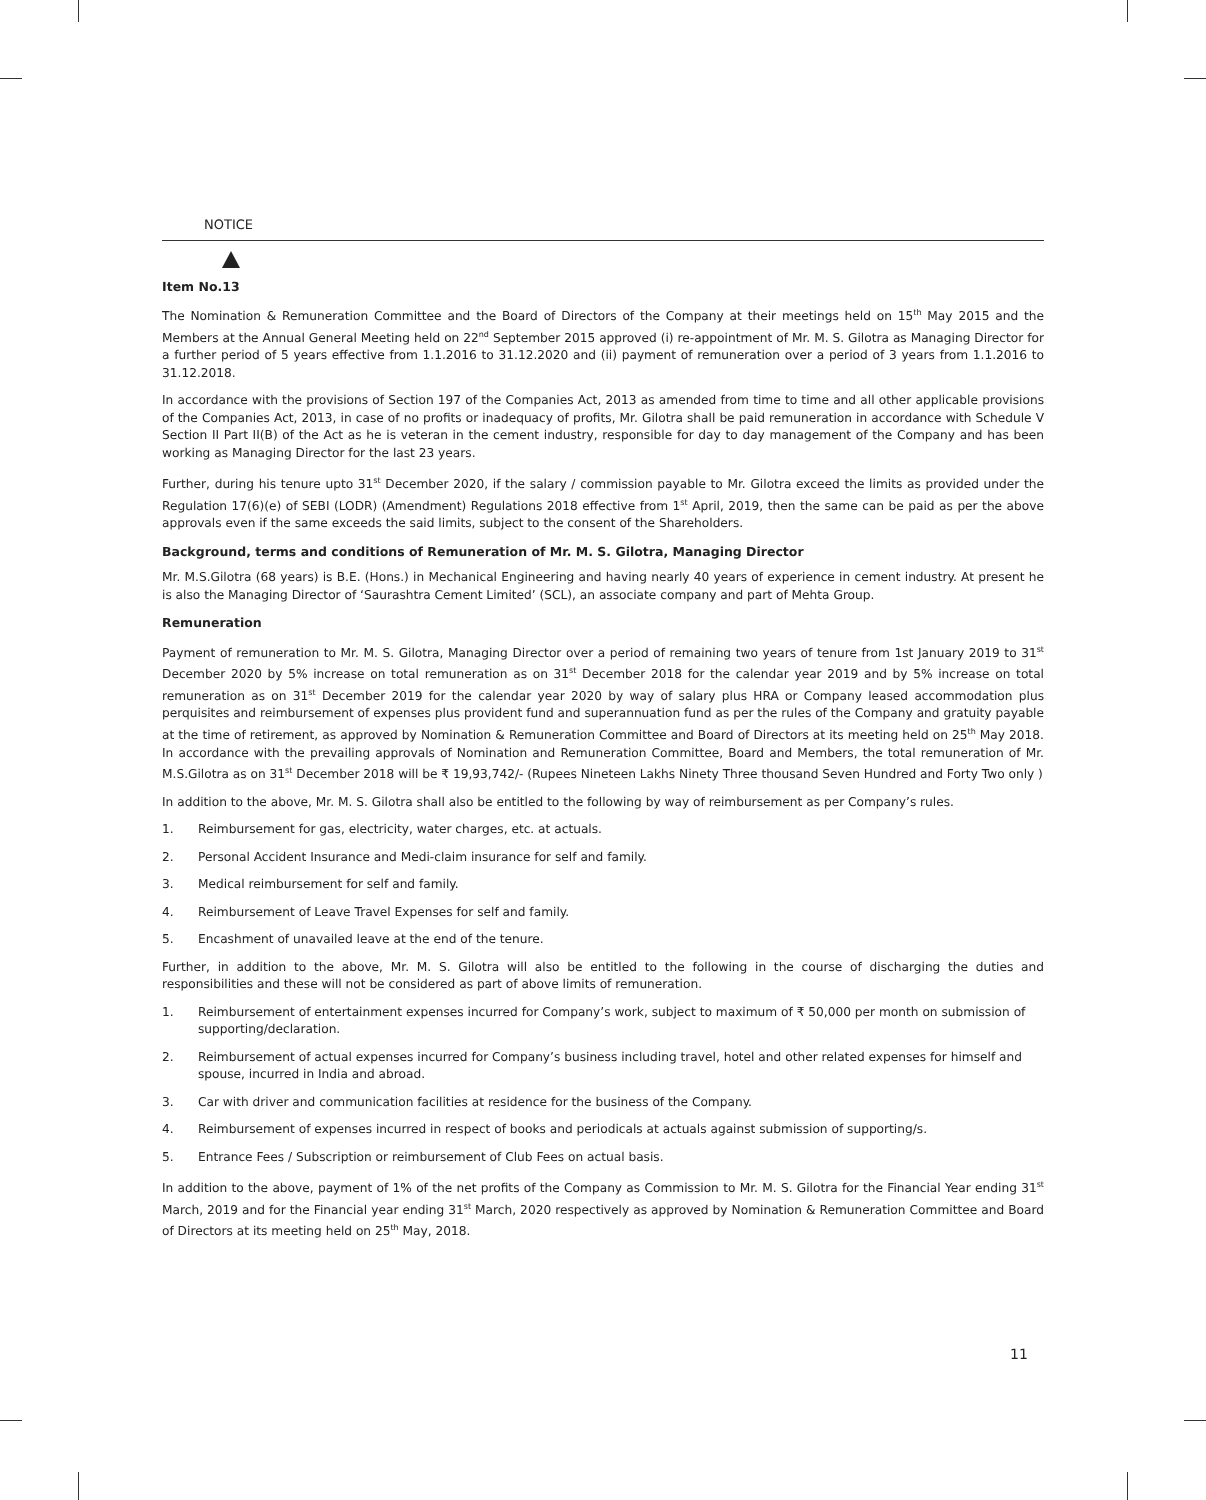NOTICE
Item No.13
The Nomination & Remuneration Committee and the Board of Directors of the Company at their meetings held on 15<sup>th</sup> May 2015 and the Members at the Annual General Meeting held on 22<sup>nd</sup> September 2015 approved (i) re-appointment of Mr. M. S. Gilotra as Managing Director for a further period of 5 years effective from 1.1.2016 to 31.12.2020 and (ii) payment of remuneration over a period of 3 years from 1.1.2016 to 31.12.2018.
In accordance with the provisions of Section 197 of the Companies Act, 2013 as amended from time to time and all other applicable provisions of the Companies Act, 2013, in case of no profits or inadequacy of profits, Mr. Gilotra shall be paid remuneration in accordance with Schedule V Section II Part II(B) of the Act as he is veteran in the cement industry, responsible for day to day management of the Company and has been working as Managing Director for the last 23 years.
Further, during his tenure upto 31<sup>st</sup> December 2020, if the salary / commission payable to Mr. Gilotra exceed the limits as provided under the Regulation 17(6)(e) of SEBI (LODR) (Amendment) Regulations 2018 effective from 1<sup>st</sup> April, 2019, then the same can be paid as per the above approvals even if the same exceeds the said limits, subject to the consent of the Shareholders.
Background, terms and conditions of Remuneration of Mr. M. S. Gilotra, Managing Director
Mr. M.S.Gilotra (68 years) is B.E. (Hons.) in Mechanical Engineering and having nearly 40 years of experience in cement industry. At present he is also the Managing Director of ‘Saurashtra Cement Limited’ (SCL), an associate company and part of Mehta Group.
Remuneration
Payment of remuneration to Mr. M. S. Gilotra, Managing Director over a period of remaining two years of tenure from 1st January 2019 to 31<sup>st</sup> December 2020 by 5% increase on total remuneration as on 31<sup>st</sup> December 2018 for the calendar year 2019 and by 5% increase on total remuneration as on 31<sup>st</sup> December 2019 for the calendar year 2020 by way of salary plus HRA or Company leased accommodation plus perquisites and reimbursement of expenses plus provident fund and superannuation fund as per the rules of the Company and gratuity payable at the time of retirement, as approved by Nomination & Remuneration Committee and Board of Directors at its meeting held on 25<sup>th</sup> May 2018. In accordance with the prevailing approvals of Nomination and Remuneration Committee, Board and Members, the total remuneration of Mr. M.S.Gilotra as on 31<sup>st</sup> December 2018 will be ₹ 19,93,742/- (Rupees Nineteen Lakhs Ninety Three thousand Seven Hundred and Forty Two only )
In addition to the above, Mr. M. S. Gilotra shall also be entitled to the following by way of reimbursement as per Company’s rules.
1. Reimbursement for gas, electricity, water charges, etc. at actuals.
2. Personal Accident Insurance and Medi-claim insurance for self and family.
3. Medical reimbursement for self and family.
4. Reimbursement of Leave Travel Expenses for self and family.
5. Encashment of unavailed leave at the end of the tenure.
Further, in addition to the above, Mr. M. S. Gilotra will also be entitled to the following in the course of discharging the duties and responsibilities and these will not be considered as part of above limits of remuneration.
1. Reimbursement of entertainment expenses incurred for Company’s work, subject to maximum of ₹ 50,000 per month on submission of supporting/declaration.
2. Reimbursement of actual expenses incurred for Company’s business including travel, hotel and other related expenses for himself and spouse, incurred in India and abroad.
3. Car with driver and communication facilities at residence for the business of the Company.
4. Reimbursement of expenses incurred in respect of books and periodicals at actuals against submission of supporting/s.
5. Entrance Fees / Subscription or reimbursement of Club Fees on actual basis.
In addition to the above, payment of 1% of the net profits of the Company as Commission to Mr. M. S. Gilotra for the Financial Year ending 31<sup>st</sup> March, 2019 and for the Financial year ending 31<sup>st</sup> March, 2020 respectively as approved by Nomination & Remuneration Committee and Board of Directors at its meeting held on 25<sup>th</sup> May, 2018.
11